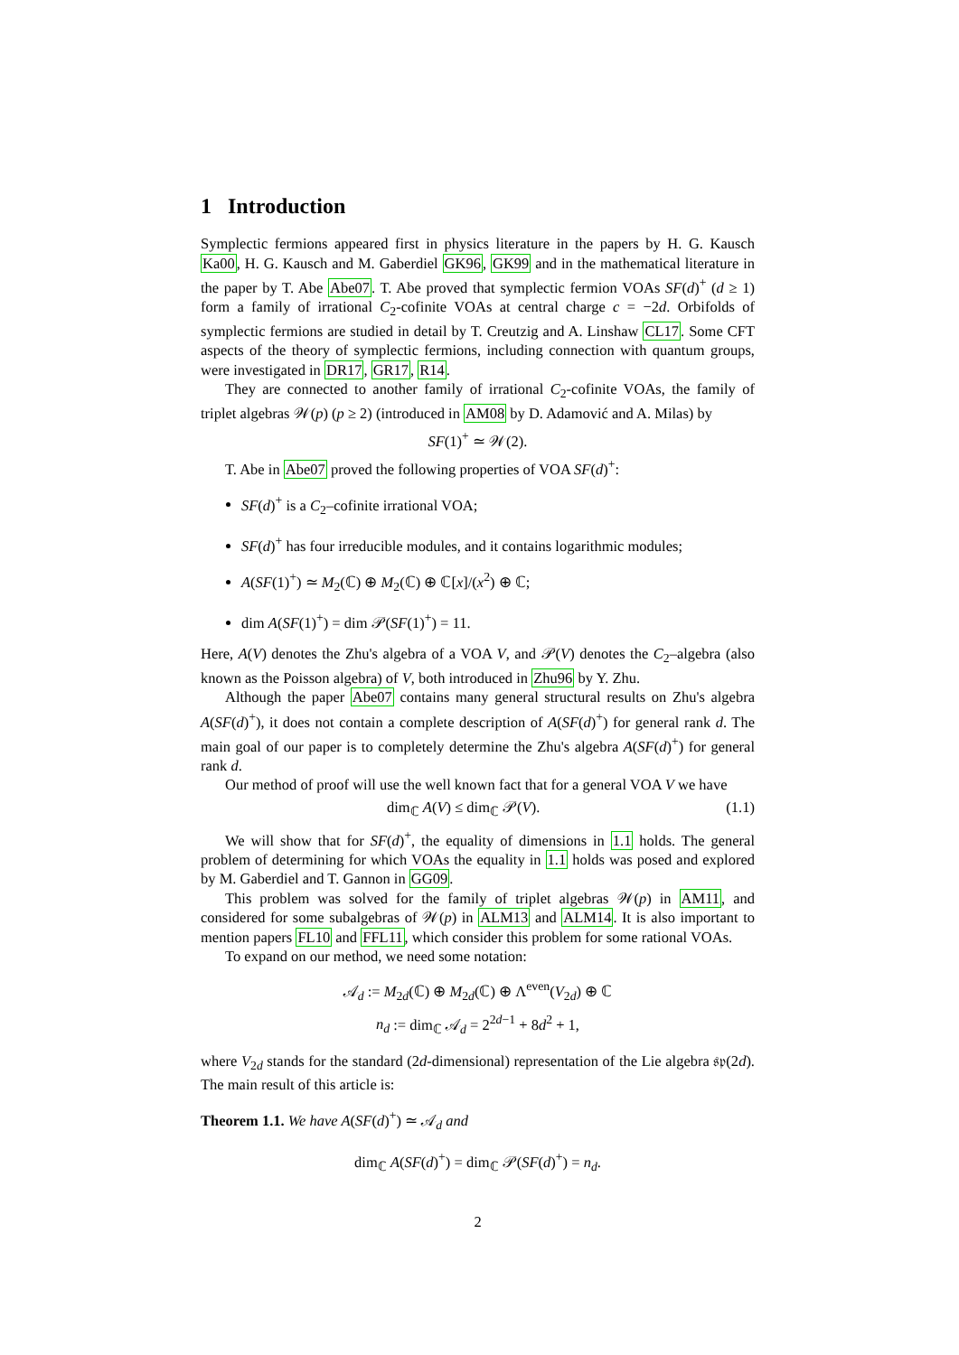1 Introduction
Symplectic fermions appeared first in physics literature in the papers by H. G. Kausch Ka00, H. G. Kausch and M. Gaberdiel GK96, GK99 and in the mathematical literature in the paper by T. Abe Abe07. T. Abe proved that symplectic fermion VOAs SF(d)<sup>+</sup> (d ≥ 1) form a family of irrational C<sub>2</sub>-cofinite VOAs at central charge c = −2d. Orbifolds of symplectic fermions are studied in detail by T. Creutzig and A. Linshaw CL17. Some CFT aspects of the theory of symplectic fermions, including connection with quantum groups, were investigated in DR17, GR17, R14.
They are connected to another family of irrational C<sub>2</sub>-cofinite VOAs, the family of triplet algebras 𝒲(p) (p ≥ 2) (introduced in AM08 by D. Adamović and A. Milas) by
SF(1)<sup>+</sup> ≃ 𝒲(2).
T. Abe in Abe07 proved the following properties of VOA SF(d)<sup>+</sup>:
SF(d)<sup>+</sup> is a C<sub>2</sub>–cofinite irrational VOA;
SF(d)<sup>+</sup> has four irreducible modules, and it contains logarithmic modules;
A(SF(1)<sup>+</sup>) ≃ M<sub>2</sub>(ℂ) ⊕ M<sub>2</sub>(ℂ) ⊕ ℂ[x]/(x<sup>2</sup>) ⊕ ℂ;
dim A(SF(1)<sup>+</sup>) = dim 𝒫(SF(1)<sup>+</sup>) = 11.
Here, A(V) denotes the Zhu's algebra of a VOA V, and 𝒫(V) denotes the C<sub>2</sub>–algebra (also known as the Poisson algebra) of V, both introduced in Zhu96 by Y. Zhu.
Although the paper Abe07 contains many general structural results on Zhu's algebra A(SF(d)<sup>+</sup>), it does not contain a complete description of A(SF(d)<sup>+</sup>) for general rank d. The main goal of our paper is to completely determine the Zhu's algebra A(SF(d)<sup>+</sup>) for general rank d.
Our method of proof will use the well known fact that for a general VOA V we have
dim<sub>ℂ</sub> A(V) ≤ dim<sub>ℂ</sub> 𝒫(V). (1.1)
We will show that for SF(d)<sup>+</sup>, the equality of dimensions in 1.1 holds. The general problem of determining for which VOAs the equality in 1.1 holds was posed and explored by M. Gaberdiel and T. Gannon in GG09.
This problem was solved for the family of triplet algebras 𝒲(p) in AM11, and considered for some subalgebras of 𝒲(p) in ALM13 and ALM14. It is also important to mention papers FL10 and FFL11, which consider this problem for some rational VOAs.
To expand on our method, we need some notation:
𝒜<sub>d</sub> := M<sub>2d</sub>(ℂ) ⊕ M<sub>2d</sub>(ℂ) ⊕ Λ<sup>even</sup>(V<sub>2d</sub>) ⊕ ℂ
n<sub>d</sub> := dim<sub>ℂ</sub> 𝒜<sub>d</sub> = 2<sup>2d−1</sup> + 8d<sup>2</sup> + 1,
where V<sub>2d</sub> stands for the standard (2d-dimensional) representation of the Lie algebra 𝔰𝔭(2d). The main result of this article is:
Theorem 1.1. We have A(SF(d)<sup>+</sup>) ≃ 𝒜<sub>d</sub> and
dim<sub>ℂ</sub> A(SF(d)<sup>+</sup>) = dim<sub>ℂ</sub> 𝒫(SF(d)<sup>+</sup>) = n<sub>d</sub>.
2